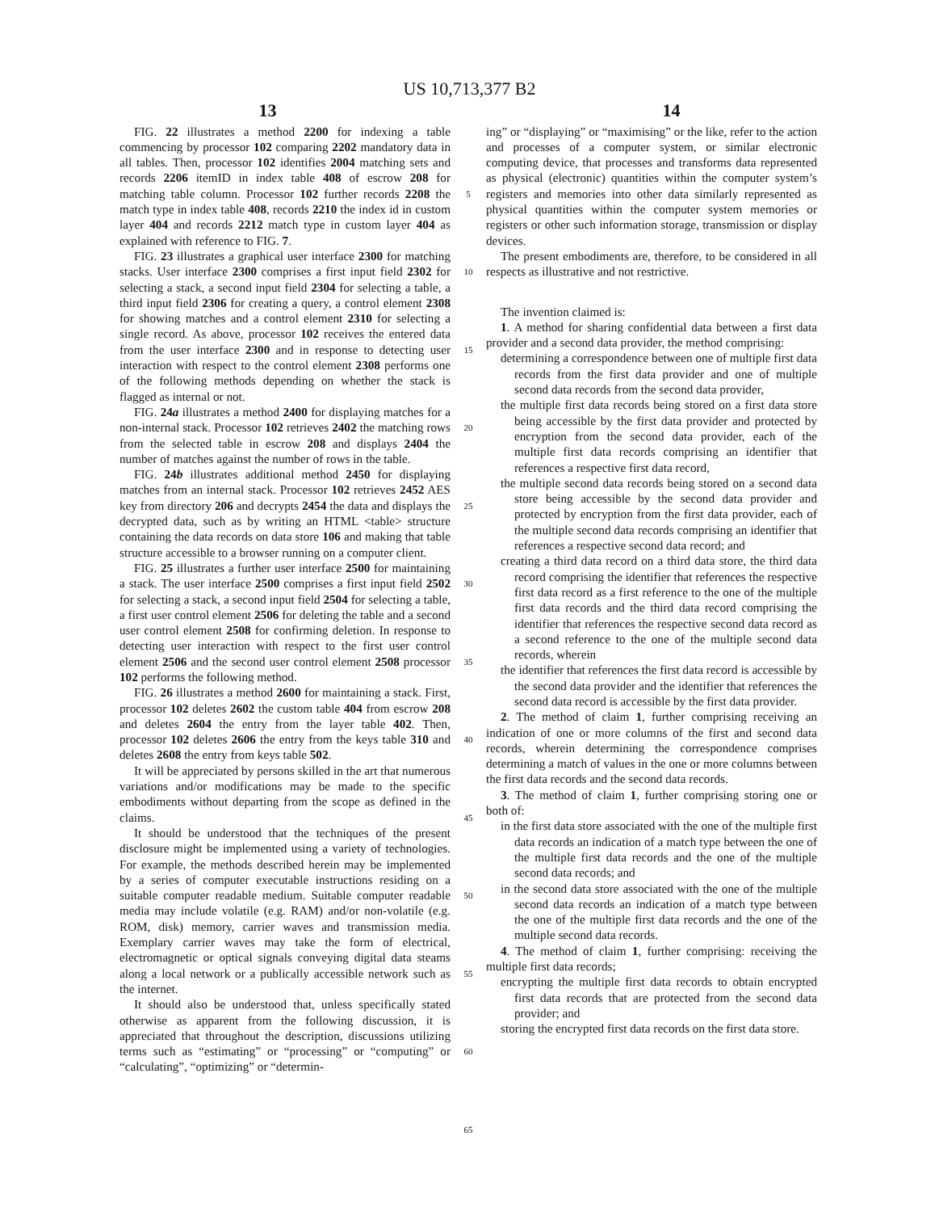US 10,713,377 B2
13 14
FIG. 22 illustrates a method 2200 for indexing a table commencing by processor 102 comparing 2202 mandatory data in all tables. Then, processor 102 identifies 2004 matching sets and records 2206 itemID in index table 408 of escrow 208 for matching table column. Processor 102 further records 2208 the match type in index table 408, records 2210 the index id in custom layer 404 and records 2212 match type in custom layer 404 as explained with reference to FIG. 7.
FIG. 23 illustrates a graphical user interface 2300 for matching stacks. User interface 2300 comprises a first input field 2302 for selecting a stack, a second input field 2304 for selecting a table, a third input field 2306 for creating a query, a control element 2308 for showing matches and a control element 2310 for selecting a single record. As above, processor 102 receives the entered data from the user interface 2300 and in response to detecting user interaction with respect to the control element 2308 performs one of the following methods depending on whether the stack is flagged as internal or not.
FIG. 24a illustrates a method 2400 for displaying matches for a non-internal stack. Processor 102 retrieves 2402 the matching rows from the selected table in escrow 208 and displays 2404 the number of matches against the number of rows in the table.
FIG. 24b illustrates additional method 2450 for displaying matches from an internal stack. Processor 102 retrieves 2452 AES key from directory 206 and decrypts 2454 the data and displays the decrypted data, such as by writing an HTML <table> structure containing the data records on data store 106 and making that table structure accessible to a browser running on a computer client.
FIG. 25 illustrates a further user interface 2500 for maintaining a stack. The user interface 2500 comprises a first input field 2502 for selecting a stack, a second input field 2504 for selecting a table, a first user control element 2506 for deleting the table and a second user control element 2508 for confirming deletion. In response to detecting user interaction with respect to the first user control element 2506 and the second user control element 2508 processor 102 performs the following method.
FIG. 26 illustrates a method 2600 for maintaining a stack. First, processor 102 deletes 2602 the custom table 404 from escrow 208 and deletes 2604 the entry from the layer table 402. Then, processor 102 deletes 2606 the entry from the keys table 310 and deletes 2608 the entry from keys table 502.
It will be appreciated by persons skilled in the art that numerous variations and/or modifications may be made to the specific embodiments without departing from the scope as defined in the claims.
It should be understood that the techniques of the present disclosure might be implemented using a variety of technologies. For example, the methods described herein may be implemented by a series of computer executable instructions residing on a suitable computer readable medium. Suitable computer readable media may include volatile (e.g. RAM) and/or non-volatile (e.g. ROM, disk) memory, carrier waves and transmission media. Exemplary carrier waves may take the form of electrical, electromagnetic or optical signals conveying digital data steams along a local network or a publically accessible network such as the internet.
It should also be understood that, unless specifically stated otherwise as apparent from the following discussion, it is appreciated that throughout the description, discussions utilizing terms such as “estimating” or “processing” or “computing” or “calculating”, “optimizing” or “determin-
5
10
15
20
25
30
35
40
45
50
55
60
65
ing” or “displaying” or “maximising” or the like, refer to the action and processes of a computer system, or similar electronic computing device, that processes and transforms data represented as physical (electronic) quantities within the computer system’s registers and memories into other data similarly represented as physical quantities within the computer system memories or registers or other such information storage, transmission or display devices.
The present embodiments are, therefore, to be considered in all respects as illustrative and not restrictive.
The invention claimed is:
1. A method for sharing confidential data between a first data provider and a second data provider, the method comprising:
determining a correspondence between one of multiple first data records from the first data provider and one of multiple second data records from the second data provider,
the multiple first data records being stored on a first data store being accessible by the first data provider and protected by encryption from the second data provider, each of the multiple first data records comprising an identifier that references a respective first data record,
the multiple second data records being stored on a second data store being accessible by the second data provider and protected by encryption from the first data provider, each of the multiple second data records comprising an identifier that references a respective second data record; and
creating a third data record on a third data store, the third data record comprising the identifier that references the respective first data record as a first reference to the one of the multiple first data records and the third data record comprising the identifier that references the respective second data record as a second reference to the one of the multiple second data records, wherein
the identifier that references the first data record is accessible by the second data provider and the identifier that references the second data record is accessible by the first data provider.
2. The method of claim 1, further comprising receiving an indication of one or more columns of the first and second data records, wherein determining the correspondence comprises determining a match of values in the one or more columns between the first data records and the second data records.
3. The method of claim 1, further comprising storing one or both of:
in the first data store associated with the one of the multiple first data records an indication of a match type between the one of the multiple first data records and the one of the multiple second data records; and
in the second data store associated with the one of the multiple second data records an indication of a match type between the one of the multiple first data records and the one of the multiple second data records.
4. The method of claim 1, further comprising: receiving the multiple first data records;
encrypting the multiple first data records to obtain encrypted first data records that are protected from the second data provider; and
storing the encrypted first data records on the first data store.